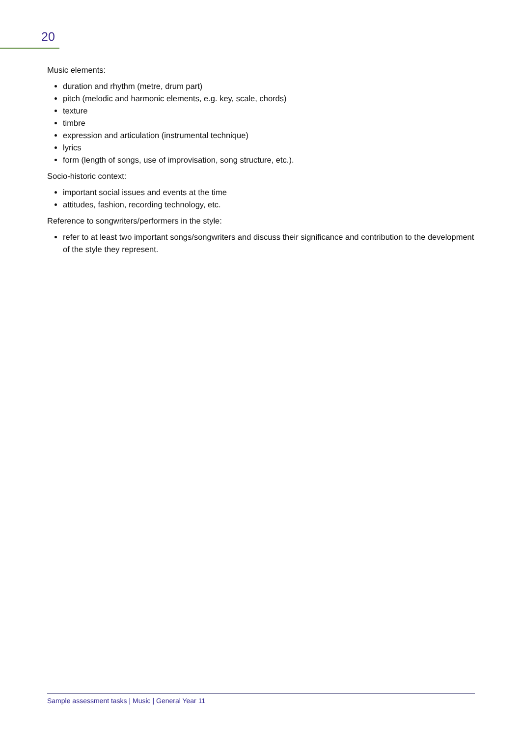20
Music elements:
duration and rhythm (metre, drum part)
pitch (melodic and harmonic elements, e.g. key, scale, chords)
texture
timbre
expression and articulation (instrumental technique)
lyrics
form (length of songs, use of improvisation, song structure, etc.).
Socio-historic context:
important social issues and events at the time
attitudes, fashion, recording technology, etc.
Reference to songwriters/performers in the style:
refer to at least two important songs/songwriters and discuss their significance and contribution to the development of the style they represent.
Sample assessment tasks | Music | General Year 11